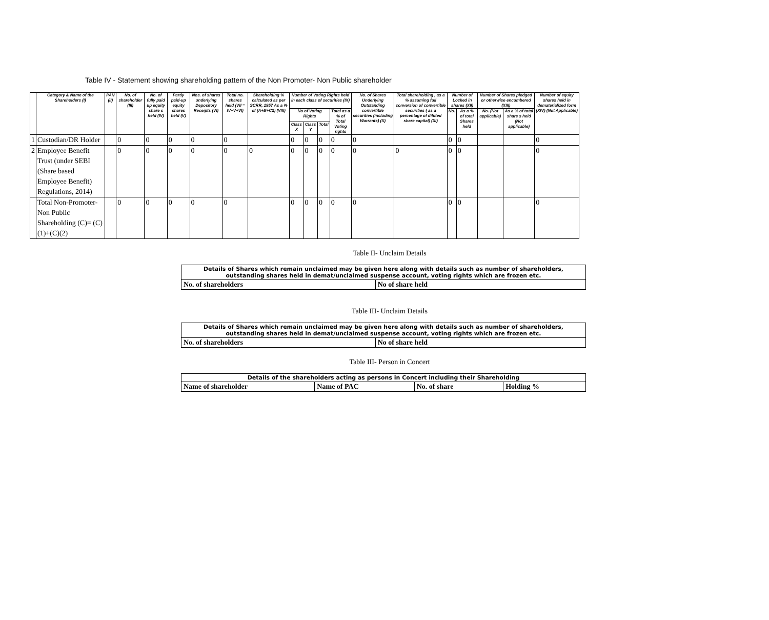Table IV - Statement showing shareholding pattern of the Non Promoter- Non Public shareholder
| | Category & Name of the Shareholders (I) | PAN (II) | No. of shareholder (III) | No. of fully paid up equity share s held (IV) | Partly paid-up equity shares held (V) | Nos. of shares underlying Depository Receipts (VI) | Total no. shares held (VII = IV+V+VI) | Shareholding % calculated as per SCRR, 1957 As a % of (A+B+C2) (VIII) | Number of Voting Rights held in each class of securities (IX) | | | | No. of Shares Underlying Outstanding convertible securities (including Warrants) (X) | Total shareholding , as a % assuming full conversion of convertible securities ( as a percentage of diluted share capital) (XI) | Number of Locked in shares (XII) | | Number of Shares pledged or otherwise encumbered (XIII) | | Number of equity shares held in dematerialized form (XIV) (Not Applicable) |
| --- | --- | --- | --- | --- | --- | --- | --- | --- | --- | --- | --- | --- | --- | --- | --- | --- | --- | --- | --- |
| | | | | | | | | | No of Voting Rights | | | Total as a % of Total Voting rights | | | No. | As a % of total Shares held | No. (Not applicable) | As a % of total share s held (Not applicable) | |
| | | | | | | | | | Class X | Class Y | Total | | | | | | | | |
| 1 | Custodian/DR Holder | | 0 | 0 | 0 | 0 | 0 | | 0 | 0 | 0 | 0 | 0 | | 0 | 0 | | | 0 |
| 2 | Employee Benefit Trust (under SEBI (Share based Employee Benefit) Regulations, 2014) | | 0 | 0 | 0 | 0 | 0 | 0 | 0 | 0 | 0 | 0 | 0 | 0 | 0 | 0 | | | 0 |
| | Total Non-Promoter- Non Public Shareholding (C)= (C)(1)+(C)(2) | | 0 | 0 | 0 | 0 | 0 | | 0 | 0 | 0 | 0 | 0 | | 0 | 0 | | | 0 |
Table II- Unclaim Details
| Details of Shares which remain unclaimed may be given here along with details such as number of shareholders, outstanding shares held in demat/unclaimed suspense account, voting rights which are frozen etc. | |
| No. of shareholders | No of share held |
Table III- Unclaim Details
| Details of Shares which remain unclaimed may be given here along with details such as number of shareholders, outstanding shares held in demat/unclaimed suspense account, voting rights which are frozen etc. | |
| No. of shareholders | No of share held |
Table III- Person in Concert
| Details of the shareholders acting as persons in Concert including their Shareholding | | | |
| Name of shareholder | Name of PAC | No. of share | Holding % |